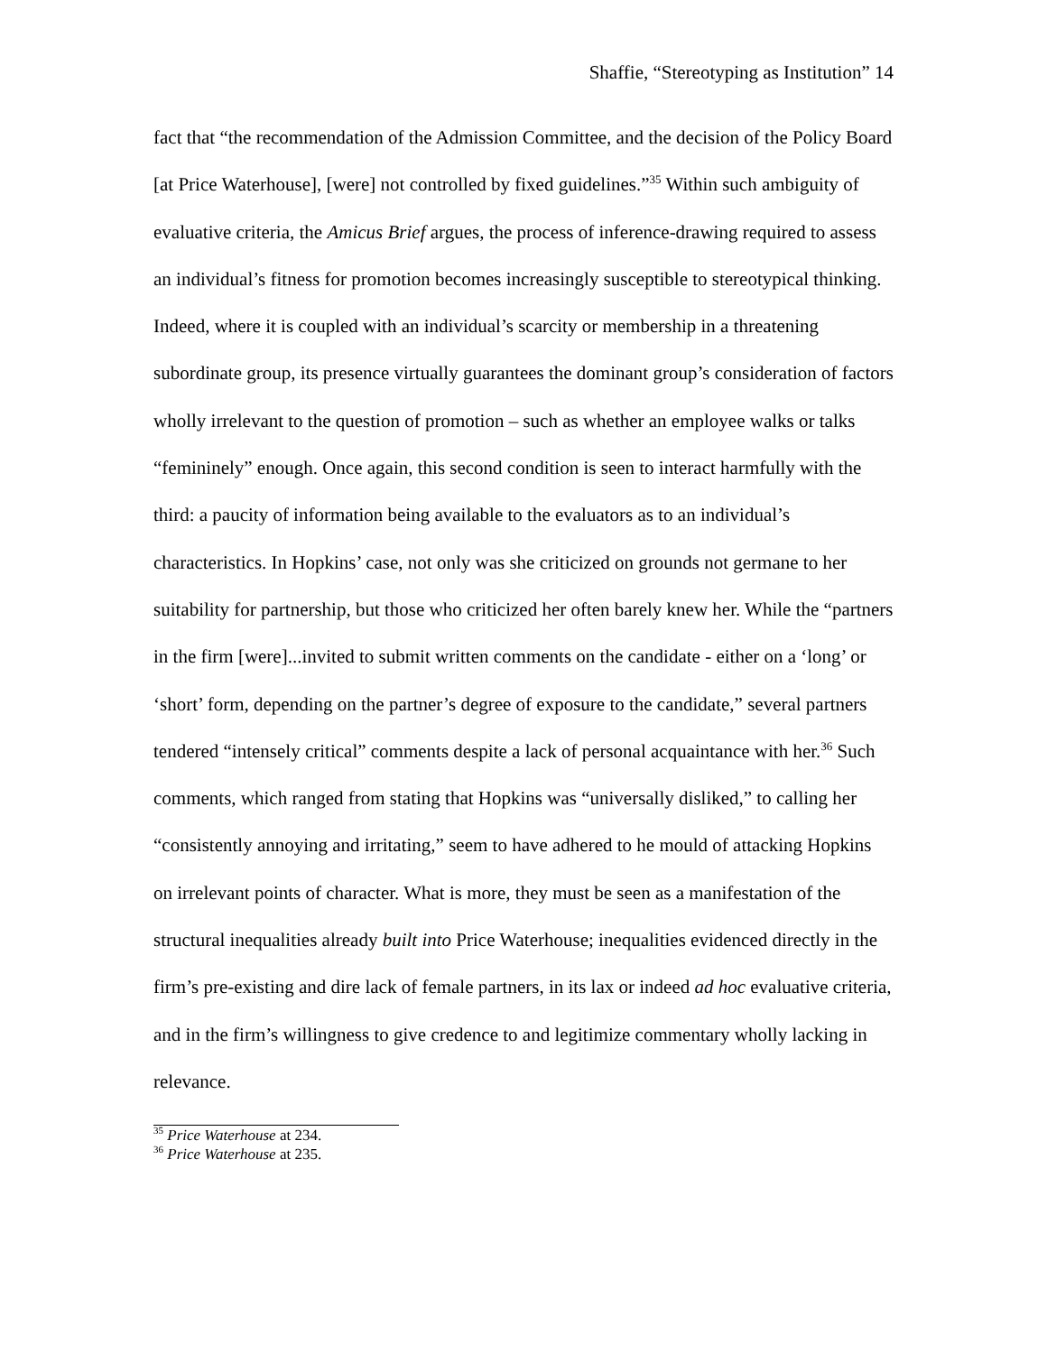Shaffie, “Stereotyping as Institution” 14
fact that “the recommendation of the Admission Committee, and the decision of the Policy Board [at Price Waterhouse], [were] not controlled by fixed guidelines.”<sup>35</sup> Within such ambiguity of evaluative criteria, the Amicus Brief argues, the process of inference-drawing required to assess an individual’s fitness for promotion becomes increasingly susceptible to stereotypical thinking. Indeed, where it is coupled with an individual’s scarcity or membership in a threatening subordinate group, its presence virtually guarantees the dominant group’s consideration of factors wholly irrelevant to the question of promotion – such as whether an employee walks or talks “femininely” enough. Once again, this second condition is seen to interact harmfully with the third: a paucity of information being available to the evaluators as to an individual’s characteristics. In Hopkins’ case, not only was she criticized on grounds not germane to her suitability for partnership, but those who criticized her often barely knew her. While the “partners in the firm [were]...invited to submit written comments on the candidate - either on a ‘long’ or ‘short’ form, depending on the partner’s degree of exposure to the candidate,” several partners tendered “intensely critical” comments despite a lack of personal acquaintance with her.<sup>36</sup> Such comments, which ranged from stating that Hopkins was “universally disliked,” to calling her “consistently annoying and irritating,” seem to have adhered to he mould of attacking Hopkins on irrelevant points of character. What is more, they must be seen as a manifestation of the structural inequalities already built into Price Waterhouse; inequalities evidenced directly in the firm’s pre-existing and dire lack of female partners, in its lax or indeed ad hoc evaluative criteria, and in the firm’s willingness to give credence to and legitimize commentary wholly lacking in relevance.
<sup>35</sup> Price Waterhouse at 234.
<sup>36</sup> Price Waterhouse at 235.